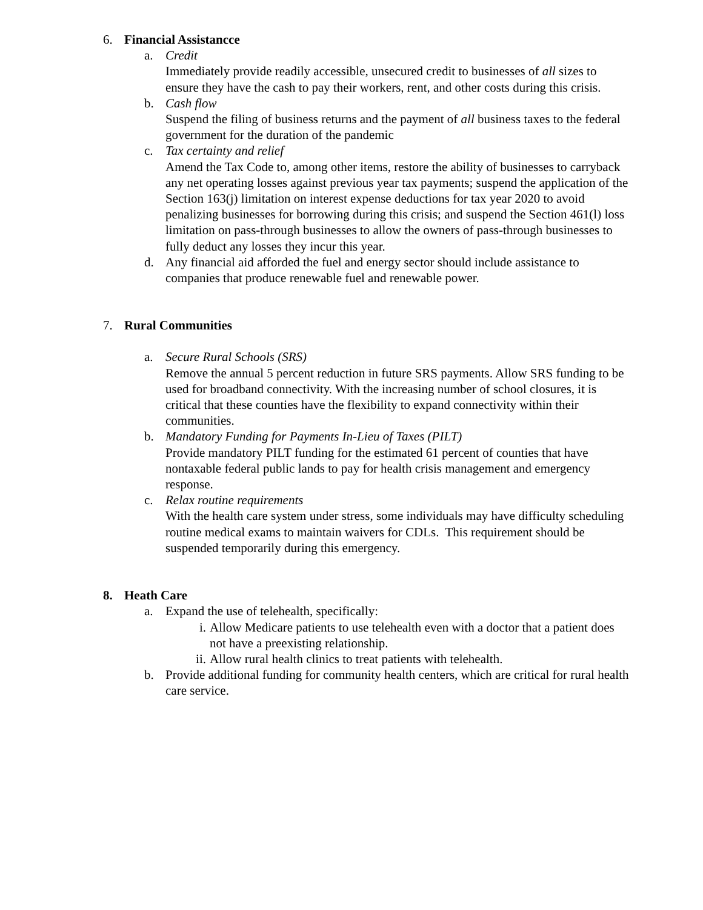6. Financial Assistancce
a. Credit
Immediately provide readily accessible, unsecured credit to businesses of all sizes to ensure they have the cash to pay their workers, rent, and other costs during this crisis.
b. Cash flow
Suspend the filing of business returns and the payment of all business taxes to the federal government for the duration of the pandemic
c. Tax certainty and relief
Amend the Tax Code to, among other items, restore the ability of businesses to carryback any net operating losses against previous year tax payments; suspend the application of the Section 163(j) limitation on interest expense deductions for tax year 2020 to avoid penalizing businesses for borrowing during this crisis; and suspend the Section 461(l) loss limitation on pass-through businesses to allow the owners of pass-through businesses to fully deduct any losses they incur this year.
d. Any financial aid afforded the fuel and energy sector should include assistance to companies that produce renewable fuel and renewable power.
7. Rural Communities
a. Secure Rural Schools (SRS)
Remove the annual 5 percent reduction in future SRS payments. Allow SRS funding to be used for broadband connectivity. With the increasing number of school closures, it is critical that these counties have the flexibility to expand connectivity within their communities.
b. Mandatory Funding for Payments In-Lieu of Taxes (PILT)
Provide mandatory PILT funding for the estimated 61 percent of counties that have nontaxable federal public lands to pay for health crisis management and emergency response.
c. Relax routine requirements
With the health care system under stress, some individuals may have difficulty scheduling routine medical exams to maintain waivers for CDLs. This requirement should be suspended temporarily during this emergency.
8. Heath Care
a. Expand the use of telehealth, specifically:
i. Allow Medicare patients to use telehealth even with a doctor that a patient does not have a preexisting relationship.
ii.
Allow rural health clinics to treat patients with telehealth.
b. Provide additional funding for community health centers, which are critical for rural health care service.